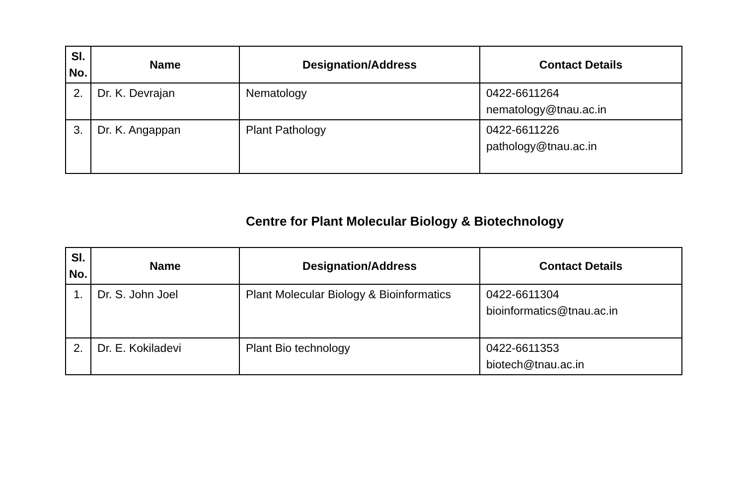| Sl. No. | Name | Designation/Address | Contact Details |
| --- | --- | --- | --- |
| 2. | Dr. K. Devrajan | Nematology | 0422-6611264 nematology@tnau.ac.in |
| 3. | Dr. K. Angappan | Plant Pathology | 0422-6611226 pathology@tnau.ac.in |
Centre for Plant Molecular Biology & Biotechnology
| Sl. No. | Name | Designation/Address | Contact Details |
| --- | --- | --- | --- |
| 1. | Dr. S. John Joel | Plant Molecular Biology & Bioinformatics | 0422-6611304 bioinformatics@tnau.ac.in |
| 2. | Dr. E. Kokiladevi | Plant Bio technology | 0422-6611353 biotech@tnau.ac.in |